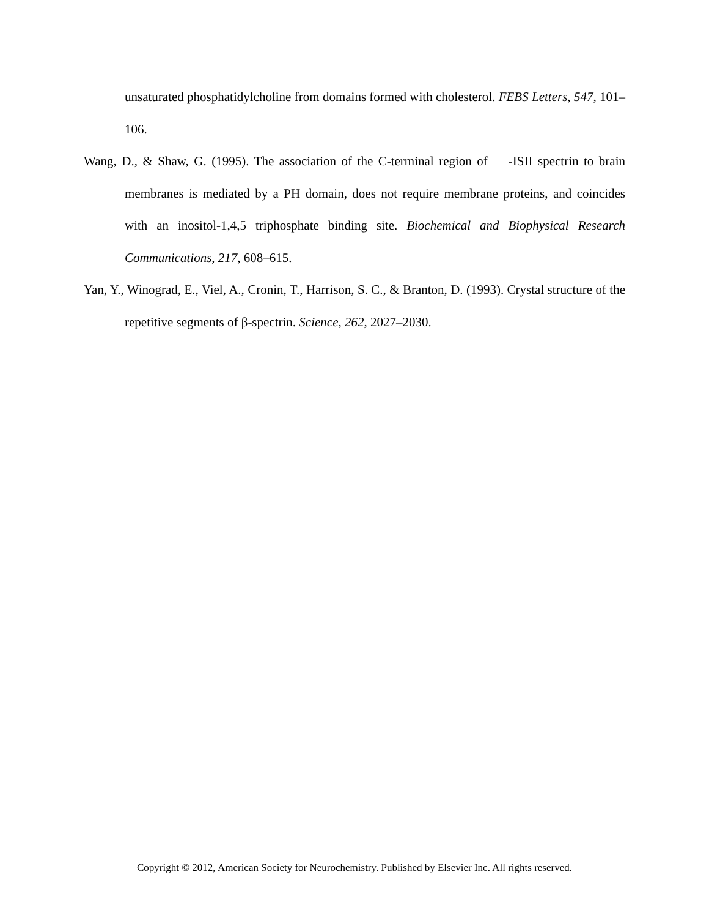unsaturated phosphatidylcholine from domains formed with cholesterol. FEBS Letters, 547, 101–106.
Wang, D., & Shaw, G. (1995). The association of the C-terminal region of -ISII spectrin to brain membranes is mediated by a PH domain, does not require membrane proteins, and coincides with an inositol-1,4,5 triphosphate binding site. Biochemical and Biophysical Research Communications, 217, 608–615.
Yan, Y., Winograd, E., Viel, A., Cronin, T., Harrison, S. C., & Branton, D. (1993). Crystal structure of the repetitive segments of β-spectrin. Science, 262, 2027–2030.
Copyright © 2012, American Society for Neurochemistry. Published by Elsevier Inc. All rights reserved.